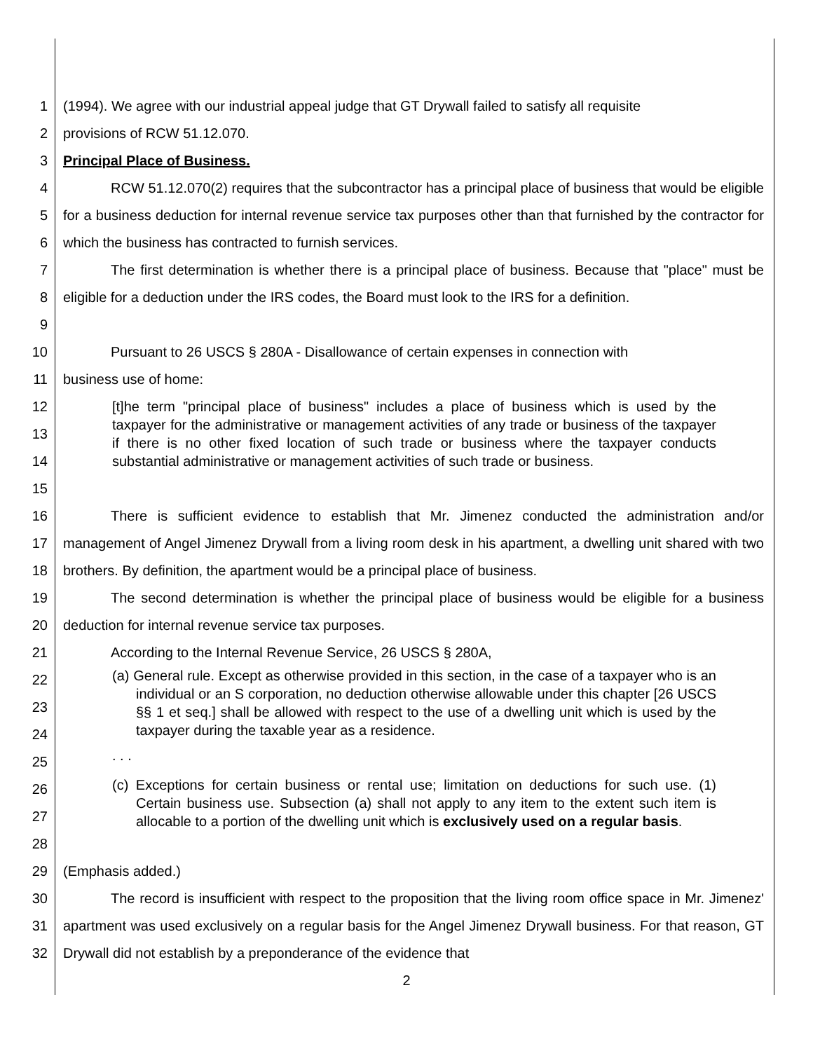1 (1994). We agree with our industrial appeal judge that GT Drywall failed to satisfy all requisite
2 provisions of RCW 51.12.070.
3 Principal Place of Business.
4
5
6
RCW 51.12.070(2) requires that the subcontractor has a principal place of business that would be eligible for a business deduction for internal revenue service tax purposes other than that furnished by the contractor for which the business has contracted to furnish services.
7
8
9
The first determination is whether there is a principal place of business. Because that "place" must be eligible for a deduction under the IRS codes, the Board must look to the IRS for a definition.
10
11
Pursuant to 26 USCS § 280A - Disallowance of certain expenses in connection with
business use of home:
12
13
14
15
[t]he term "principal place of business" includes a place of business which is used by the taxpayer for the administrative or management activities of any trade or business of the taxpayer if there is no other fixed location of such trade or business where the taxpayer conducts substantial administrative or management activities of such trade or business.
16
17
18
There is sufficient evidence to establish that Mr. Jimenez conducted the administration and/or management of Angel Jimenez Drywall from a living room desk in his apartment, a dwelling unit shared with two brothers. By definition, the apartment would be a principal place of business.
19
20
The second determination is whether the principal place of business would be eligible for a business deduction for internal revenue service tax purposes.
21 According to the Internal Revenue Service, 26 USCS § 280A,
22
23
24
25
(a) General rule. Except as otherwise provided in this section, in the case of a taxpayer who is an individual or an S corporation, no deduction otherwise allowable under this chapter [26 USCS §§ 1 et seq.] shall be allowed with respect to the use of a dwelling unit which is used by the taxpayer during the taxable year as a residence.
. . .
26
27
28
(c) Exceptions for certain business or rental use; limitation on deductions for such use. (1) Certain business use. Subsection (a) shall not apply to any item to the extent such item is allocable to a portion of the dwelling unit which is exclusively used on a regular basis.
29 (Emphasis added.)
30
31
32
The record is insufficient with respect to the proposition that the living room office space in Mr. Jimenez' apartment was used exclusively on a regular basis for the Angel Jimenez Drywall business. For that reason, GT Drywall did not establish by a preponderance of the evidence that
2